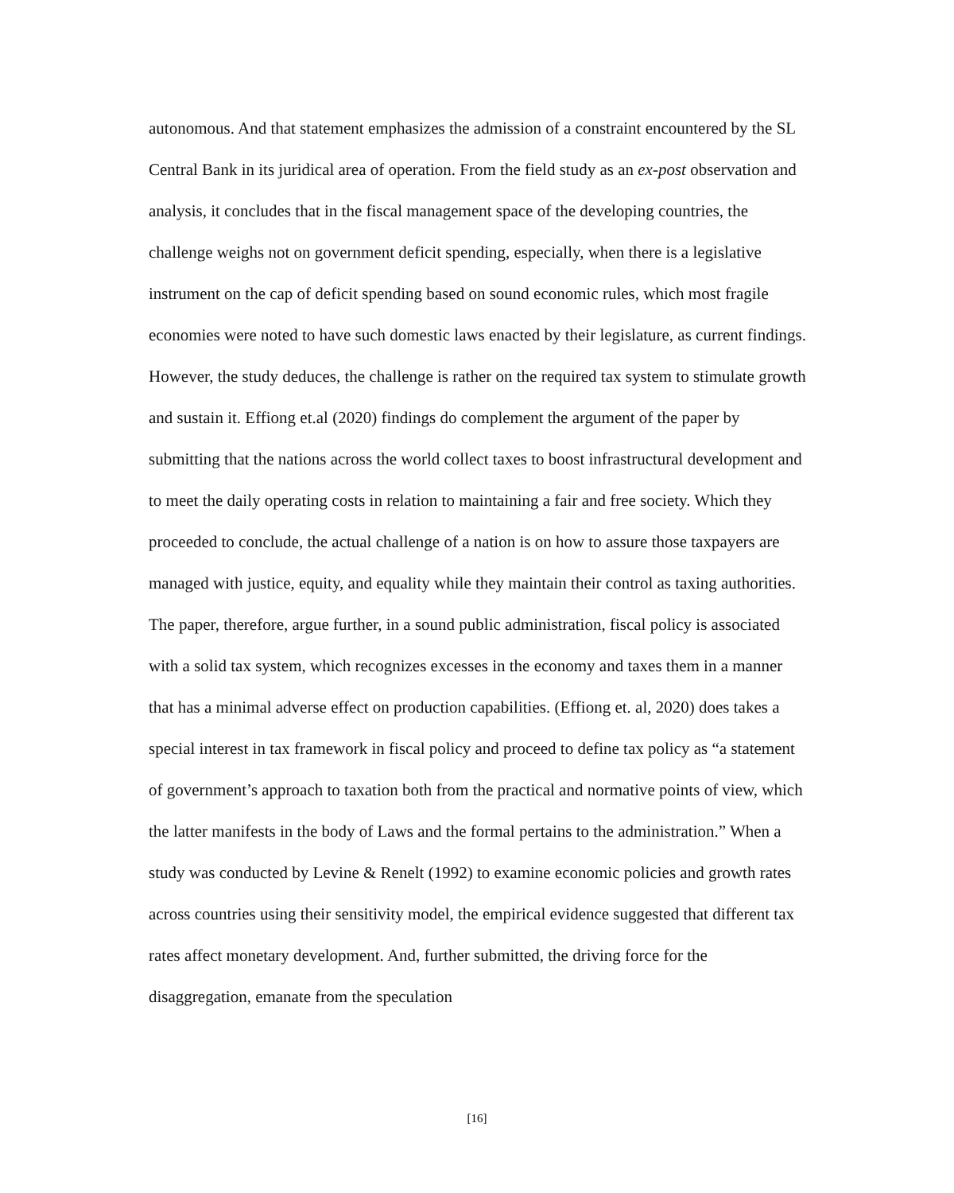autonomous. And that statement emphasizes the admission of a constraint encountered by the SL Central Bank in its juridical area of operation. From the field study as an ex-post observation and analysis, it concludes that in the fiscal management space of the developing countries, the challenge weighs not on government deficit spending, especially, when there is a legislative instrument on the cap of deficit spending based on sound economic rules, which most fragile economies were noted to have such domestic laws enacted by their legislature, as current findings. However, the study deduces, the challenge is rather on the required tax system to stimulate growth and sustain it. Effiong et.al (2020) findings do complement the argument of the paper by submitting that the nations across the world collect taxes to boost infrastructural development and to meet the daily operating costs in relation to maintaining a fair and free society. Which they proceeded to conclude, the actual challenge of a nation is on how to assure those taxpayers are managed with justice, equity, and equality while they maintain their control as taxing authorities. The paper, therefore, argue further, in a sound public administration, fiscal policy is associated with a solid tax system, which recognizes excesses in the economy and taxes them in a manner that has a minimal adverse effect on production capabilities. (Effiong et. al, 2020) does takes a special interest in tax framework in fiscal policy and proceed to define tax policy as “a statement of government’s approach to taxation both from the practical and normative points of view, which the latter manifests in the body of Laws and the formal pertains to the administration.” When a study was conducted by Levine & Renelt (1992) to examine economic policies and growth rates across countries using their sensitivity model, the empirical evidence suggested that different tax rates affect monetary development. And, further submitted, the driving force for the disaggregation, emanate from the speculation
[16]